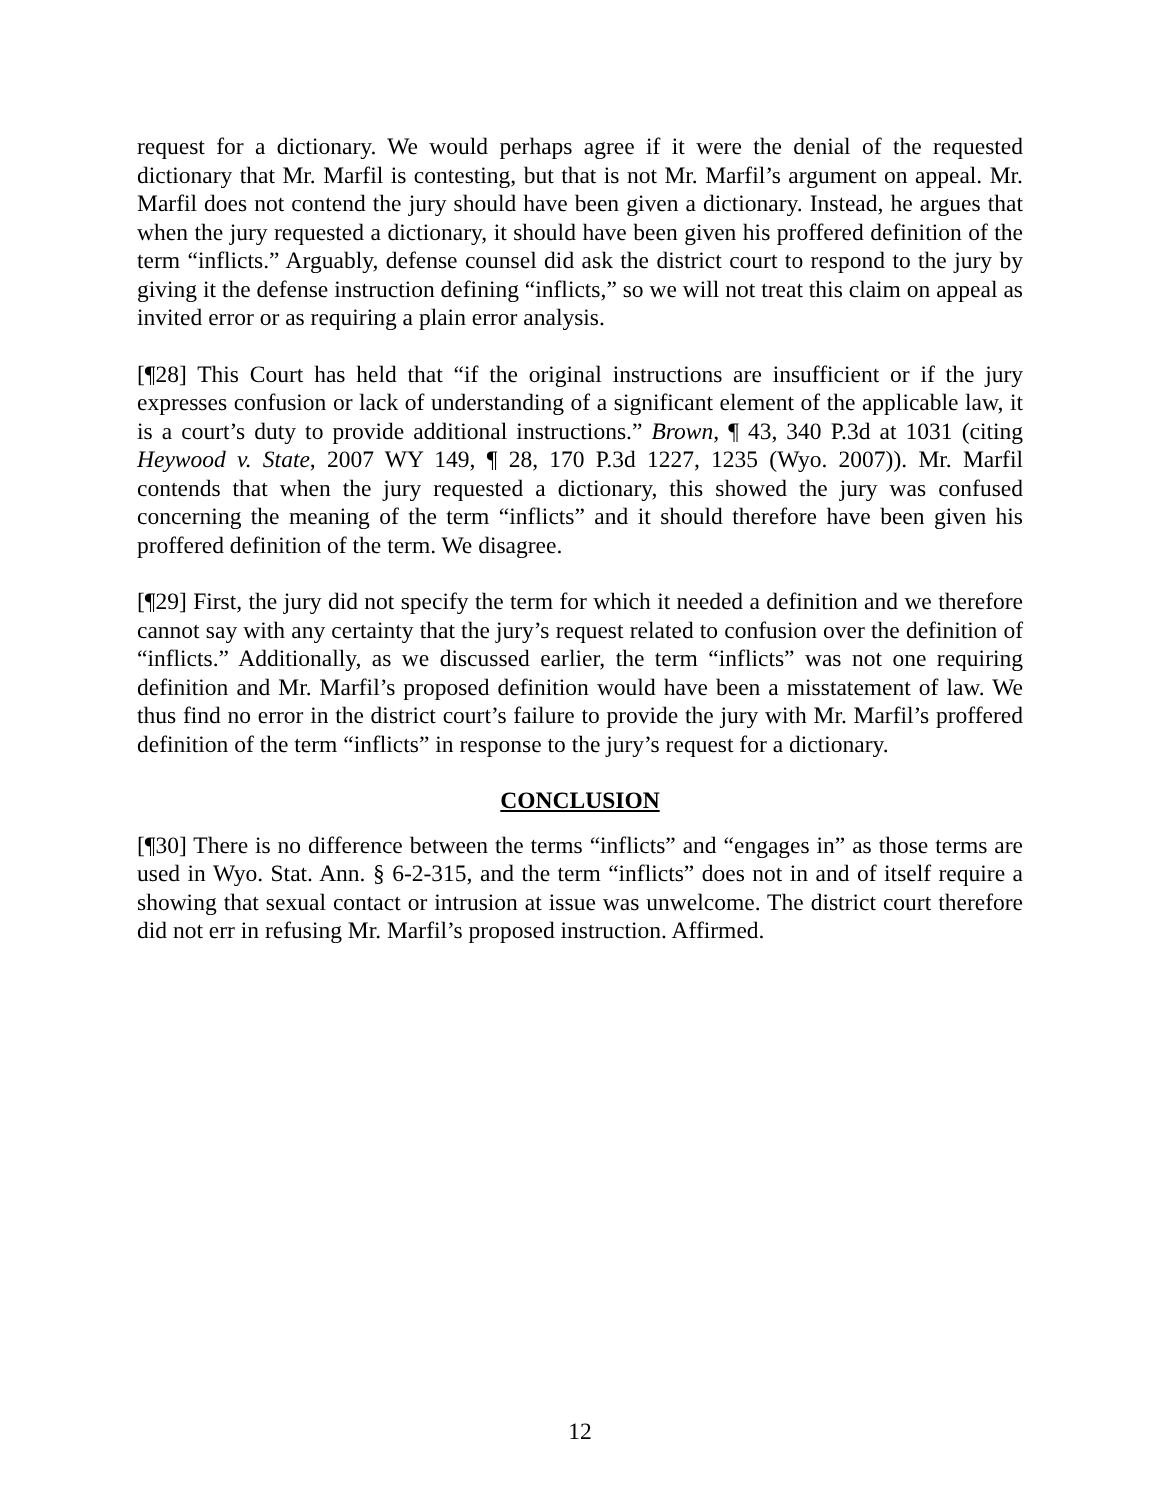request for a dictionary. We would perhaps agree if it were the denial of the requested dictionary that Mr. Marfil is contesting, but that is not Mr. Marfil’s argument on appeal. Mr. Marfil does not contend the jury should have been given a dictionary. Instead, he argues that when the jury requested a dictionary, it should have been given his proffered definition of the term “inflicts.” Arguably, defense counsel did ask the district court to respond to the jury by giving it the defense instruction defining “inflicts,” so we will not treat this claim on appeal as invited error or as requiring a plain error analysis.
[¶28] This Court has held that “if the original instructions are insufficient or if the jury expresses confusion or lack of understanding of a significant element of the applicable law, it is a court’s duty to provide additional instructions.” Brown, ¶ 43, 340 P.3d at 1031 (citing Heywood v. State, 2007 WY 149, ¶ 28, 170 P.3d 1227, 1235 (Wyo. 2007)). Mr. Marfil contends that when the jury requested a dictionary, this showed the jury was confused concerning the meaning of the term “inflicts” and it should therefore have been given his proffered definition of the term. We disagree.
[¶29] First, the jury did not specify the term for which it needed a definition and we therefore cannot say with any certainty that the jury’s request related to confusion over the definition of “inflicts.” Additionally, as we discussed earlier, the term “inflicts” was not one requiring definition and Mr. Marfil’s proposed definition would have been a misstatement of law. We thus find no error in the district court’s failure to provide the jury with Mr. Marfil’s proffered definition of the term “inflicts” in response to the jury’s request for a dictionary.
CONCLUSION
[¶30] There is no difference between the terms “inflicts” and “engages in” as those terms are used in Wyo. Stat. Ann. § 6-2-315, and the term “inflicts” does not in and of itself require a showing that sexual contact or intrusion at issue was unwelcome. The district court therefore did not err in refusing Mr. Marfil’s proposed instruction. Affirmed.
12